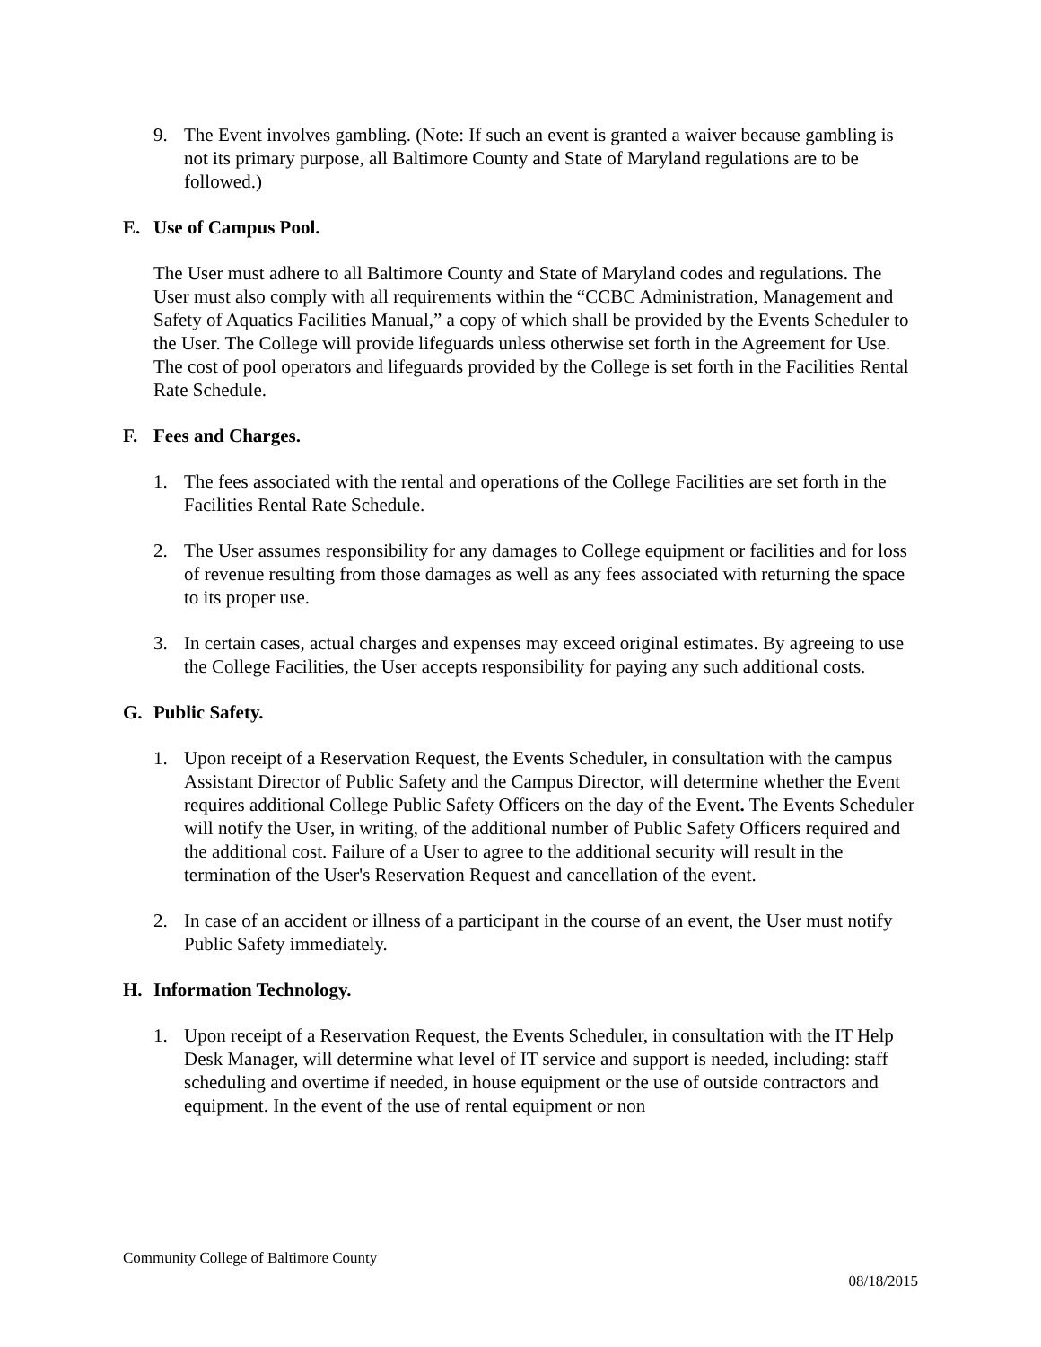9. The Event involves gambling. (Note: If such an event is granted a waiver because gambling is not its primary purpose, all Baltimore County and State of Maryland regulations are to be followed.)
E. Use of Campus Pool.
The User must adhere to all Baltimore County and State of Maryland codes and regulations. The User must also comply with all requirements within the “CCBC Administration, Management and Safety of Aquatics Facilities Manual,” a copy of which shall be provided by the Events Scheduler to the User. The College will provide lifeguards unless otherwise set forth in the Agreement for Use. The cost of pool operators and lifeguards provided by the College is set forth in the Facilities Rental Rate Schedule.
F. Fees and Charges.
1. The fees associated with the rental and operations of the College Facilities are set forth in the Facilities Rental Rate Schedule.
2. The User assumes responsibility for any damages to College equipment or facilities and for loss of revenue resulting from those damages as well as any fees associated with returning the space to its proper use.
3. In certain cases, actual charges and expenses may exceed original estimates. By agreeing to use the College Facilities, the User accepts responsibility for paying any such additional costs.
G. Public Safety.
1. Upon receipt of a Reservation Request, the Events Scheduler, in consultation with the campus Assistant Director of Public Safety and the Campus Director, will determine whether the Event requires additional College Public Safety Officers on the day of the Event. The Events Scheduler will notify the User, in writing, of the additional number of Public Safety Officers required and the additional cost. Failure of a User to agree to the additional security will result in the termination of the User's Reservation Request and cancellation of the event.
2. In case of an accident or illness of a participant in the course of an event, the User must notify Public Safety immediately.
H. Information Technology.
1. Upon receipt of a Reservation Request, the Events Scheduler, in consultation with the IT Help Desk Manager, will determine what level of IT service and support is needed, including: staff scheduling and overtime if needed, in house equipment or the use of outside contractors and equipment. In the event of the use of rental equipment or non
Community College of Baltimore County
08/18/2015